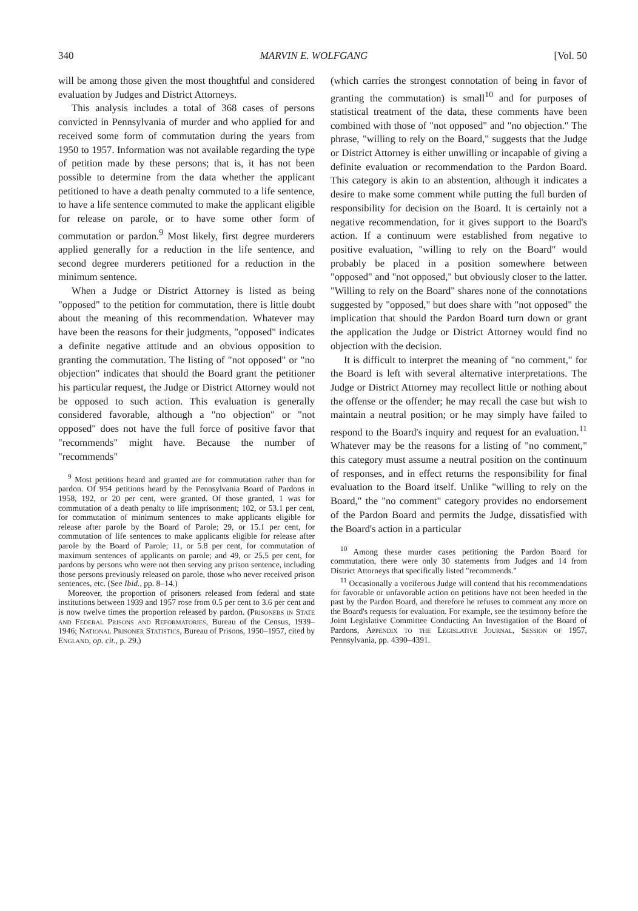340 MARVIN E. WOLFGANG [Vol. 50
will be among those given the most thoughtful and considered evaluation by Judges and District Attorneys.
This analysis includes a total of 368 cases of persons convicted in Pennsylvania of murder and who applied for and received some form of commutation during the years from 1950 to 1957. Information was not available regarding the type of petition made by these persons; that is, it has not been possible to determine from the data whether the applicant petitioned to have a death penalty commuted to a life sentence, to have a life sentence commuted to make the applicant eligible for release on parole, or to have some other form of commutation or pardon.<sup>9</sup> Most likely, first degree murderers applied generally for a reduction in the life sentence, and second degree murderers petitioned for a reduction in the minimum sentence.
When a Judge or District Attorney is listed as being "opposed" to the petition for commutation, there is little doubt about the meaning of this recommendation. Whatever may have been the reasons for their judgments, "opposed" indicates a definite negative attitude and an obvious opposition to granting the commutation. The listing of "not opposed" or "no objection" indicates that should the Board grant the petitioner his particular request, the Judge or District Attorney would not be opposed to such action. This evaluation is generally considered favorable, although a "no objection" or "not opposed" does not have the full force of positive favor that "recommends" might have. Because the number of "recommends"
<sup>9</sup> Most petitions heard and granted are for commutation rather than for pardon. Of 954 petitions heard by the Pennsylvania Board of Pardons in 1958, 192, or 20 per cent, were granted. Of those granted, 1 was for commutation of a death penalty to life imprisonment; 102, or 53.1 per cent, for commutation of minimum sentences to make applicants eligible for release after parole by the Board of Parole; 29, or 15.1 per cent, for commutation of life sentences to make applicants eligible for release after parole by the Board of Parole; 11, or 5.8 per cent, for commutation of maximum sentences of applicants on parole; and 49, or 25.5 per cent, for pardons by persons who were not then serving any prison sentence, including those persons previously released on parole, those who never received prison sentences, etc. (See Ibid., pp. 8–14.)
Moreover, the proportion of prisoners released from federal and state institutions between 1939 and 1957 rose from 0.5 per cent to 3.6 per cent and is now twelve times the proportion released by pardon. (Prisoners in State and Federal Prisons and Reformatories, Bureau of the Census, 1939–1946; National Prisoner Statistics, Bureau of Prisons, 1950–1957, cited by England, op. cit., p. 29.)
(which carries the strongest connotation of being in favor of granting the commutation) is small<sup>10</sup> and for purposes of statistical treatment of the data, these comments have been combined with those of "not opposed" and "no objection." The phrase, "willing to rely on the Board," suggests that the Judge or District Attorney is either unwilling or incapable of giving a definite evaluation or recommendation to the Pardon Board. This category is akin to an abstention, although it indicates a desire to make some comment while putting the full burden of responsibility for decision on the Board. It is certainly not a negative recommendation, for it gives support to the Board's action. If a continuum were established from negative to positive evaluation, "willing to rely on the Board" would probably be placed in a position somewhere between "opposed" and "not opposed," but obviously closer to the latter. "Willing to rely on the Board" shares none of the connotations suggested by "opposed," but does share with "not opposed" the implication that should the Pardon Board turn down or grant the application the Judge or District Attorney would find no objection with the decision.
It is difficult to interpret the meaning of "no comment," for the Board is left with several alternative interpretations. The Judge or District Attorney may recollect little or nothing about the offense or the offender; he may recall the case but wish to maintain a neutral position; or he may simply have failed to respond to the Board's inquiry and request for an evaluation.<sup>11</sup> Whatever may be the reasons for a listing of "no comment," this category must assume a neutral position on the continuum of responses, and in effect returns the responsibility for final evaluation to the Board itself. Unlike "willing to rely on the Board," the "no comment" category provides no endorsement of the Pardon Board and permits the Judge, dissatisfied with the Board's action in a particular
<sup>10</sup> Among these murder cases petitioning the Pardon Board for commutation, there were only 30 statements from Judges and 14 from District Attorneys that specifically listed "recommends."
<sup>11</sup> Occasionally a vociferous Judge will contend that his recommendations for favorable or unfavorable action on petitions have not been heeded in the past by the Pardon Board, and therefore he refuses to comment any more on the Board's requests for evaluation. For example, see the testimony before the Joint Legislative Committee Conducting An Investigation of the Board of Pardons, Appendix to the Legislative Journal, Session of 1957, Pennsylvania, pp. 4390–4391.